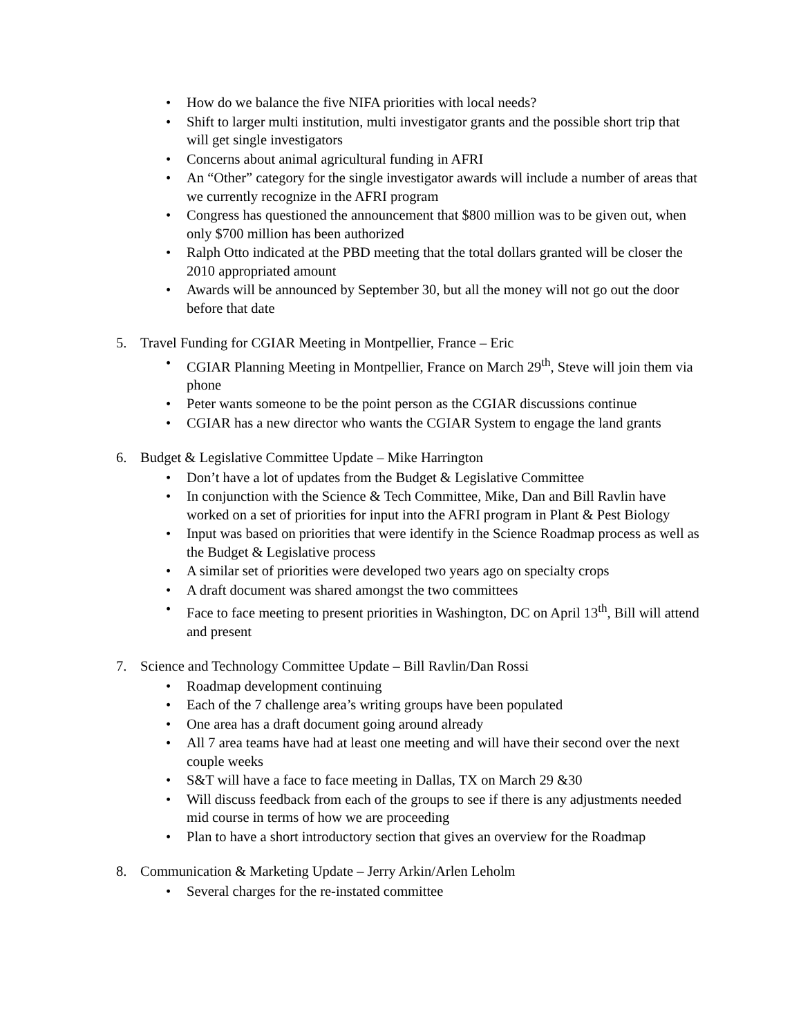• How do we balance the five NIFA priorities with local needs?
• Shift to larger multi institution, multi investigator grants and the possible short trip that will get single investigators
• Concerns about animal agricultural funding in AFRI
• An “Other” category for the single investigator awards will include a number of areas that we currently recognize in the AFRI program
• Congress has questioned the announcement that $800 million was to be given out, when only $700 million has been authorized
• Ralph Otto indicated at the PBD meeting that the total dollars granted will be closer the 2010 appropriated amount
• Awards will be announced by September 30, but all the money will not go out the door before that date
5. Travel Funding for CGIAR Meeting in Montpellier, France – Eric
• CGIAR Planning Meeting in Montpellier, France on March 29<sup>th</sup>, Steve will join them via phone
• Peter wants someone to be the point person as the CGIAR discussions continue
• CGIAR has a new director who wants the CGIAR System to engage the land grants
6. Budget & Legislative Committee Update – Mike Harrington
• Don’t have a lot of updates from the Budget & Legislative Committee
• In conjunction with the Science & Tech Committee, Mike, Dan and Bill Ravlin have worked on a set of priorities for input into the AFRI program in Plant & Pest Biology
• Input was based on priorities that were identify in the Science Roadmap process as well as the Budget & Legislative process
• A similar set of priorities were developed two years ago on specialty crops
• A draft document was shared amongst the two committees
• Face to face meeting to present priorities in Washington, DC on April 13<sup>th</sup>, Bill will attend and present
7. Science and Technology Committee Update – Bill Ravlin/Dan Rossi
• Roadmap development continuing
• Each of the 7 challenge area’s writing groups have been populated
• One area has a draft document going around already
• All 7 area teams have had at least one meeting and will have their second over the next couple weeks
• S&T will have a face to face meeting in Dallas, TX on March 29 &30
• Will discuss feedback from each of the groups to see if there is any adjustments needed mid course in terms of how we are proceeding
• Plan to have a short introductory section that gives an overview for the Roadmap
8. Communication & Marketing Update – Jerry Arkin/Arlen Leholm
• Several charges for the re-instated committee